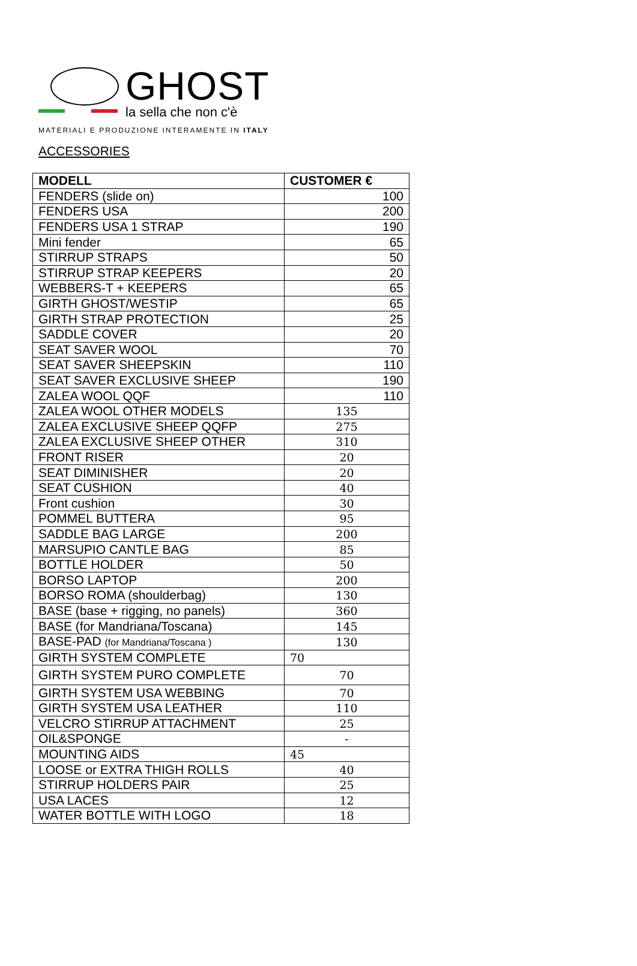GHOST
la sella che non c'è
MATERIALI E PRODUZIONE INTERAMENTE IN ITALY
ACCESSORIES
| MODELL | CUSTOMER € |
| --- | --- |
| FENDERS (slide on) | 100 |
| FENDERS USA | 200 |
| FENDERS USA 1 STRAP | 190 |
| Mini fender | 65 |
| STIRRUP STRAPS | 50 |
| STIRRUP STRAP KEEPERS | 20 |
| WEBBERS-T + KEEPERS | 65 |
| GIRTH GHOST/WESTIP | 65 |
| GIRTH STRAP PROTECTION | 25 |
| SADDLE COVER | 20 |
| SEAT SAVER WOOL | 70 |
| SEAT SAVER SHEEPSKIN | 110 |
| SEAT SAVER EXCLUSIVE SHEEP | 190 |
| ZALEA WOOL QQF | 110 |
| ZALEA WOOL OTHER MODELS | 135 |
| ZALEA EXCLUSIVE SHEEP QQFP | 275 |
| ZALEA EXCLUSIVE SHEEP OTHER | 310 |
| FRONT RISER | 20 |
| SEAT DIMINISHER | 20 |
| SEAT CUSHION | 40 |
| Front cushion | 30 |
| POMMEL BUTTERA | 95 |
| SADDLE BAG LARGE | 200 |
| MARSUPIO CANTLE BAG | 85 |
| BOTTLE HOLDER | 50 |
| BORSO LAPTOP | 200 |
| BORSO ROMA (shoulderbag) | 130 |
| BASE (base + rigging, no panels) | 360 |
| BASE (for Mandriana/Toscana) | 145 |
| BASE-PAD (for Mandriana/Toscana ) | 130 |
| GIRTH SYSTEM COMPLETE | 70 |
| GIRTH SYSTEM PURO COMPLETE | 70 |
| GIRTH SYSTEM USA WEBBING | 70 |
| GIRTH SYSTEM USA LEATHER | 110 |
| VELCRO STIRRUP ATTACHMENT | 25 |
| OIL&SPONGE | - |
| MOUNTING AIDS | 45 |
| LOOSE or EXTRA THIGH ROLLS | 40 |
| STIRRUP HOLDERS PAIR | 25 |
| USA LACES | 12 |
| WATER BOTTLE WITH LOGO | 18 |